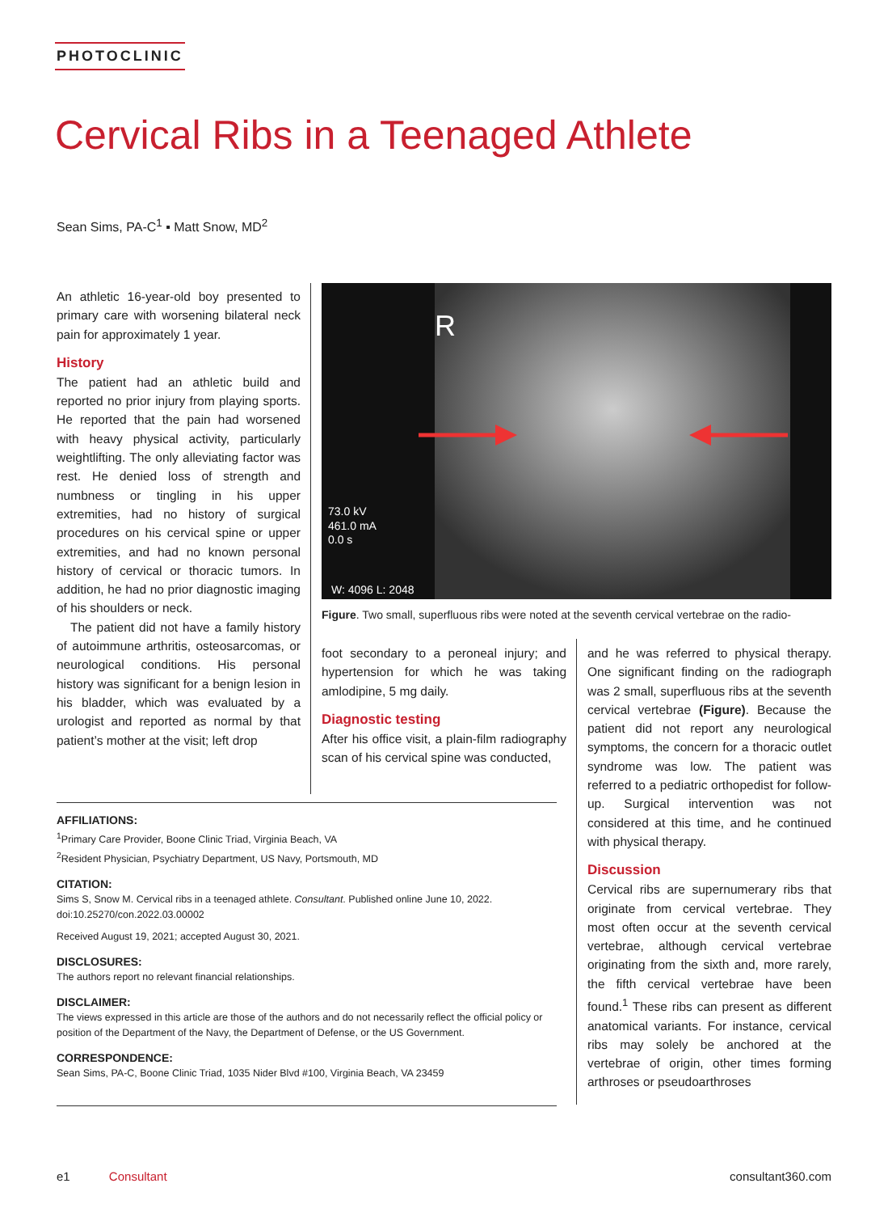PHOTOCLINIC
Cervical Ribs in a Teenaged Athlete
Sean Sims, PA-C<sup>1</sup> ▪ Matt Snow, MD<sup>2</sup>
An athletic 16-year-old boy presented to primary care with worsening bilateral neck pain for approximately 1 year.
History
The patient had an athletic build and reported no prior injury from playing sports. He reported that the pain had worsened with heavy physical activity, particularly weightlifting. The only alleviating factor was rest. He denied loss of strength and numbness or tingling in his upper extremities, had no history of surgical procedures on his cervical spine or upper extremities, and had no known personal history of cervical or thoracic tumors. In addition, he had no prior diagnostic imaging of his shoulders or neck.
The patient did not have a family history of autoimmune arthritis, osteosarcomas, or neurological conditions. His personal history was significant for a benign lesion in his bladder, which was evaluated by a urologist and reported as normal by that patient’s mother at the visit; left drop
R
73.0 kV
461.0 mA
0.0 s
W: 4096 L: 2048
Figure. Two small, superfluous ribs were noted at the seventh cervical vertebrae on the radio-
foot secondary to a peroneal injury; and hypertension for which he was taking amlodipine, 5 mg daily.
Diagnostic testing
After his office visit, a plain-film radiography scan of his cervical spine was conducted,
and he was referred to physical therapy. One significant finding on the radiograph was 2 small, superfluous ribs at the seventh cervical vertebrae (Figure). Because the patient did not report any neurological symptoms, the concern for a thoracic outlet syndrome was low. The patient was referred to a pediatric orthopedist for follow-up. Surgical intervention was not considered at this time, and he continued with physical therapy.
Discussion
Cervical ribs are supernumerary ribs that originate from cervical vertebrae. They most often occur at the seventh cervical vertebrae, although cervical vertebrae originating from the sixth and, more rarely, the fifth cervical vertebrae have been found.<sup>1</sup> These ribs can present as different anatomical variants. For instance, cervical ribs may solely be anchored at the vertebrae of origin, other times forming arthroses or pseudoarthroses
AFFILIATIONS:
<sup>1</sup>Primary Care Provider, Boone Clinic Triad, Virginia Beach, VA
<sup>2</sup> Resident Physician, Psychiatry Department, US Navy, Portsmouth, MD
CITATION:
Sims S, Snow M. Cervical ribs in a teenaged athlete. Consultant. Published online June 10, 2022. doi:10.25270/con.2022.03.00002
Received August 19, 2021; accepted August 30, 2021.
DISCLOSURES:
The authors report no relevant financial relationships.
DISCLAIMER:
The views expressed in this article are those of the authors and do not necessarily reflect the official policy or position of the Department of the Navy, the Department of Defense, or the US Government.
CORRESPONDENCE:
Sean Sims, PA-C, Boone Clinic Triad, 1035 Nider Blvd #100, Virginia Beach, VA 23459
e1 Consultant consultant360.com